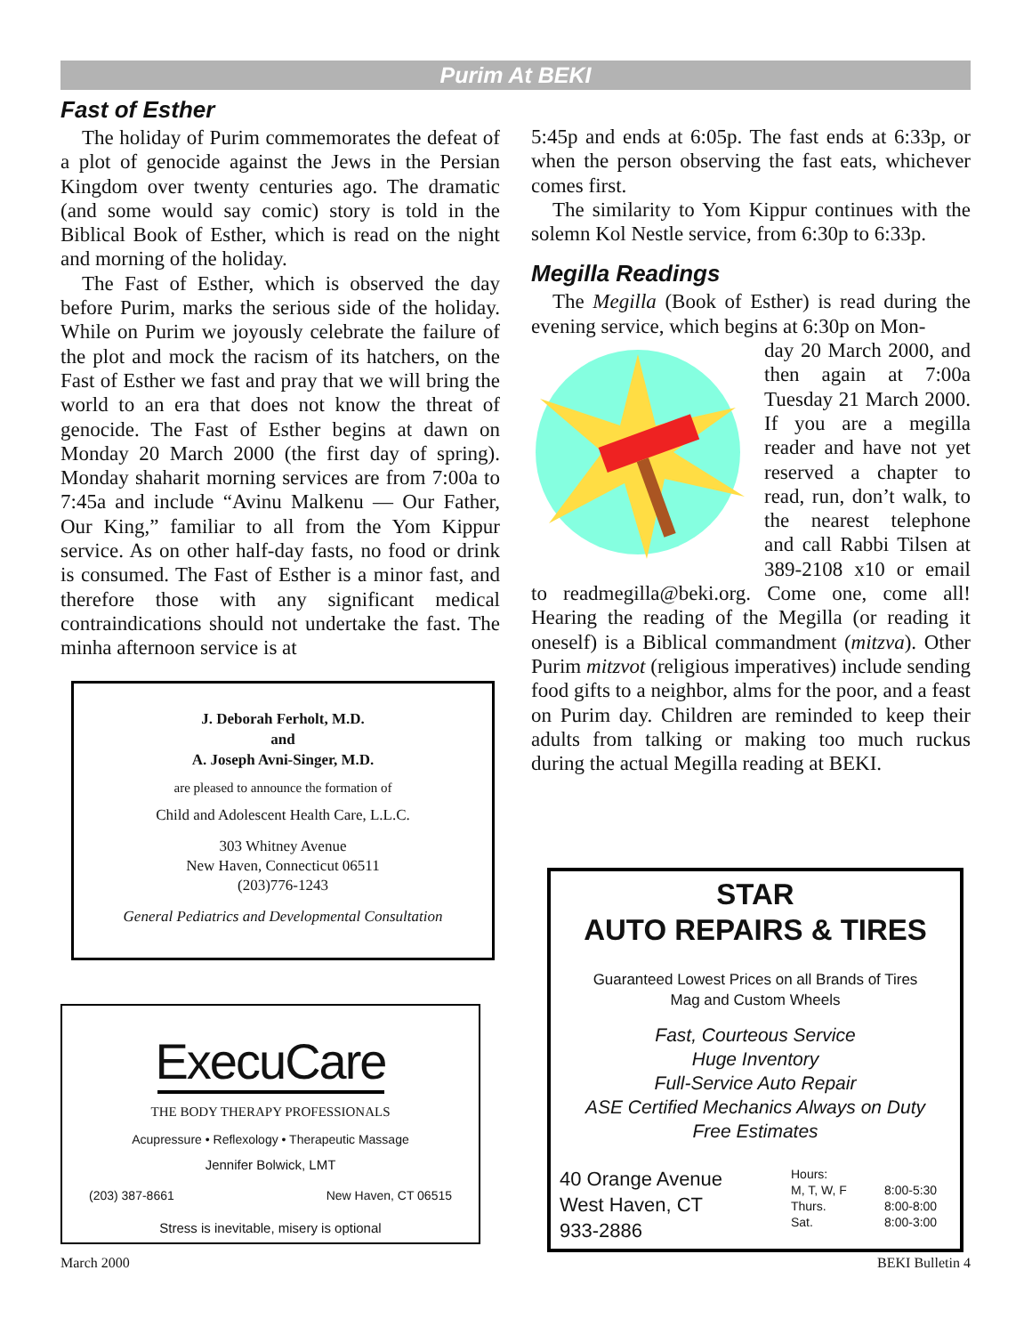Purim At BEKI
Fast of Esther
The holiday of Purim commemorates the defeat of a plot of genocide against the Jews in the Persian Kingdom over twenty centuries ago. The dramatic (and some would say comic) story is told in the Biblical Book of Esther, which is read on the night and morning of the holiday.
The Fast of Esther, which is observed the day before Purim, marks the serious side of the holiday. While on Purim we joyously celebrate the failure of the plot and mock the racism of its hatchers, on the Fast of Esther we fast and pray that we will bring the world to an era that does not know the threat of genocide. The Fast of Esther begins at dawn on Monday 20 March 2000 (the first day of spring). Monday shaharit morning services are from 7:00a to 7:45a and include “Avinu Malkenu — Our Father, Our King,” familiar to all from the Yom Kippur service. As on other half-day fasts, no food or drink is consumed. The Fast of Esther is a minor fast, and therefore those with any significant medical contraindications should not undertake the fast. The minha afternoon service is at
5:45p and ends at 6:05p. The fast ends at 6:33p, or when the person observing the fast eats, whichever comes first.
The similarity to Yom Kippur continues with the solemn Kol Nestle service, from 6:30p to 6:33p.
Megilla Readings
The Megilla (Book of Esther) is read during the evening service, which begins at 6:30p on Mon-
day 20 March 2000, and then again at 7:00a Tuesday 21 March 2000. If you are a megilla reader and have not yet reserved a chapter to read, run, don’t walk, to the nearest telephone and call Rabbi Tilsen at 389-2108 x10 or email to readmegilla@beki.org. Come one, come all! Hearing the reading of the Megilla (or reading it oneself) is a Biblical commandment (mitzva). Other Purim mitzvot (religious imperatives) include sending food gifts to a neighbor, alms for the poor, and a feast on Purim day. Children are reminded to keep their adults from talking or making too much ruckus during the actual Megilla reading at BEKI.
J. Deborah Ferholt, M.D.
and
A. Joseph Avni-Singer, M.D.
are pleased to announce the formation of
Child and Adolescent Health Care, L.L.C.
303 Whitney Avenue
New Haven, Connecticut 06511
(203)776-1243
General Pediatrics and Developmental Consultation
ExecuCare
THE BODY THERAPY PROFESSIONALS
Acupressure • Reflexology • Therapeutic Massage
Jennifer Bolwick, LMT
(203) 387-8661 New Haven, CT 06515
Stress is inevitable, misery is optional
STAR
AUTO REPAIRS & TIRES
Guaranteed Lowest Prices on all Brands of Tires
Mag and Custom Wheels
Fast, Courteous Service
Huge Inventory
Full-Service Auto Repair
ASE Certified Mechanics Always on Duty
Free Estimates
40 Orange Avenue
West Haven, CT
933-2886
Hours:
M, T, W, F
Thurs.
Sat.
8:00-5:30
8:00-8:00
8:00-3:00
March 2000 BEKI Bulletin 4